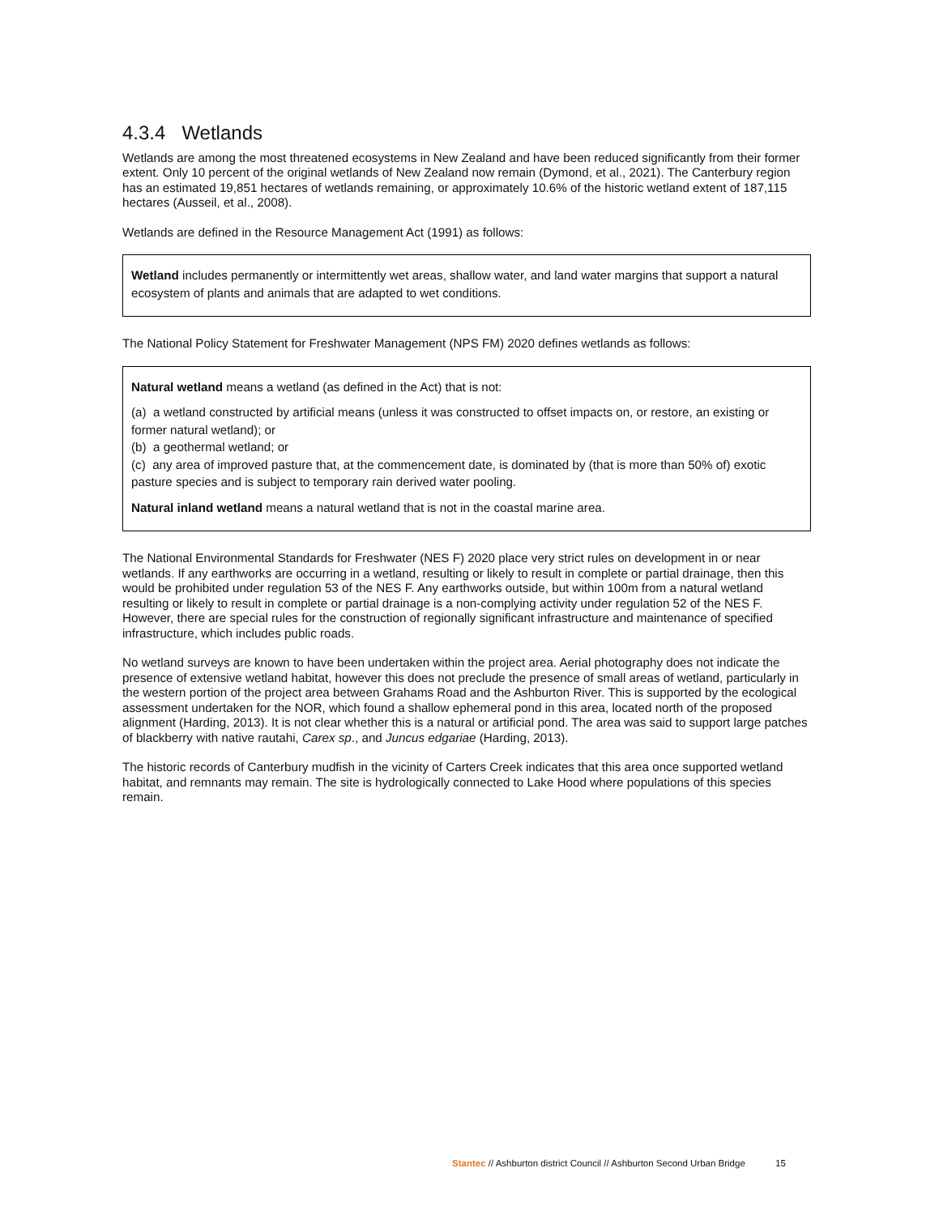4.3.4 Wetlands
Wetlands are among the most threatened ecosystems in New Zealand and have been reduced significantly from their former extent. Only 10 percent of the original wetlands of New Zealand now remain (Dymond, et al., 2021). The Canterbury region has an estimated 19,851 hectares of wetlands remaining, or approximately 10.6% of the historic wetland extent of 187,115 hectares (Ausseil, et al., 2008).
Wetlands are defined in the Resource Management Act (1991) as follows:
Wetland includes permanently or intermittently wet areas, shallow water, and land water margins that support a natural ecosystem of plants and animals that are adapted to wet conditions.
The National Policy Statement for Freshwater Management (NPS FM) 2020 defines wetlands as follows:
Natural wetland means a wetland (as defined in the Act) that is not:
(a) a wetland constructed by artificial means (unless it was constructed to offset impacts on, or restore, an existing or former natural wetland); or
(b) a geothermal wetland; or
(c) any area of improved pasture that, at the commencement date, is dominated by (that is more than 50% of) exotic pasture species and is subject to temporary rain derived water pooling.
Natural inland wetland means a natural wetland that is not in the coastal marine area.
The National Environmental Standards for Freshwater (NES F) 2020 place very strict rules on development in or near wetlands. If any earthworks are occurring in a wetland, resulting or likely to result in complete or partial drainage, then this would be prohibited under regulation 53 of the NES F. Any earthworks outside, but within 100m from a natural wetland resulting or likely to result in complete or partial drainage is a non-complying activity under regulation 52 of the NES F. However, there are special rules for the construction of regionally significant infrastructure and maintenance of specified infrastructure, which includes public roads.
No wetland surveys are known to have been undertaken within the project area. Aerial photography does not indicate the presence of extensive wetland habitat, however this does not preclude the presence of small areas of wetland, particularly in the western portion of the project area between Grahams Road and the Ashburton River. This is supported by the ecological assessment undertaken for the NOR, which found a shallow ephemeral pond in this area, located north of the proposed alignment (Harding, 2013). It is not clear whether this is a natural or artificial pond. The area was said to support large patches of blackberry with native rautahi, Carex sp., and Juncus edgariae (Harding, 2013).
The historic records of Canterbury mudfish in the vicinity of Carters Creek indicates that this area once supported wetland habitat, and remnants may remain. The site is hydrologically connected to Lake Hood where populations of this species remain.
Stantec // Ashburton district Council // Ashburton Second Urban Bridge 15